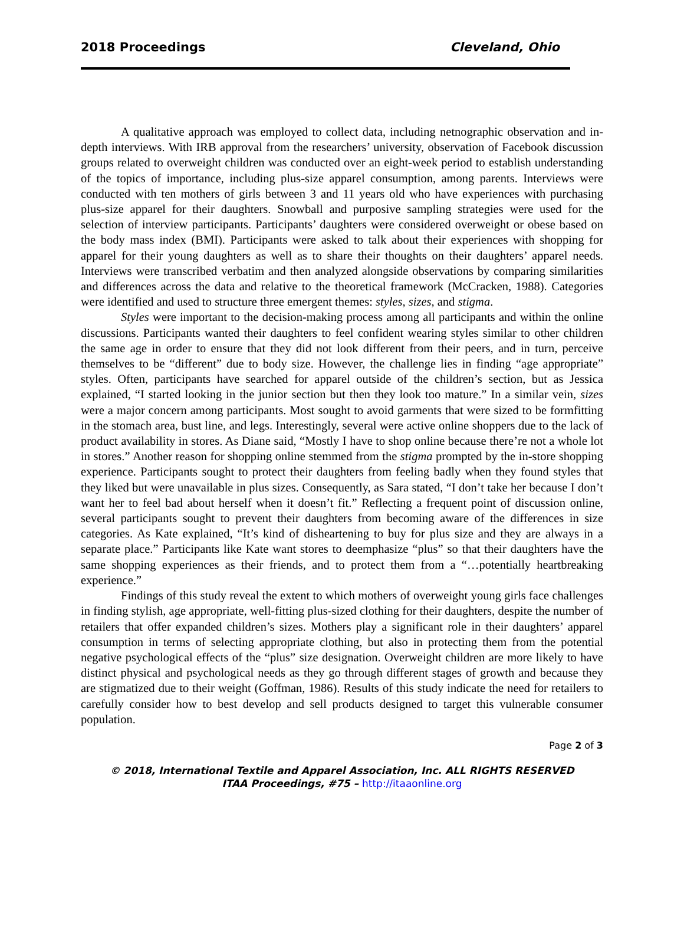2018 Proceedings Cleveland, Ohio
A qualitative approach was employed to collect data, including netnographic observation and in-depth interviews. With IRB approval from the researchers’ university, observation of Facebook discussion groups related to overweight children was conducted over an eight-week period to establish understanding of the topics of importance, including plus-size apparel consumption, among parents. Interviews were conducted with ten mothers of girls between 3 and 11 years old who have experiences with purchasing plus-size apparel for their daughters. Snowball and purposive sampling strategies were used for the selection of interview participants. Participants’ daughters were considered overweight or obese based on the body mass index (BMI). Participants were asked to talk about their experiences with shopping for apparel for their young daughters as well as to share their thoughts on their daughters’ apparel needs. Interviews were transcribed verbatim and then analyzed alongside observations by comparing similarities and differences across the data and relative to the theoretical framework (McCracken, 1988). Categories were identified and used to structure three emergent themes: styles, sizes, and stigma.
Styles were important to the decision-making process among all participants and within the online discussions. Participants wanted their daughters to feel confident wearing styles similar to other children the same age in order to ensure that they did not look different from their peers, and in turn, perceive themselves to be “different” due to body size. However, the challenge lies in finding “age appropriate” styles. Often, participants have searched for apparel outside of the children’s section, but as Jessica explained, “I started looking in the junior section but then they look too mature.” In a similar vein, sizes were a major concern among participants. Most sought to avoid garments that were sized to be formfitting in the stomach area, bust line, and legs. Interestingly, several were active online shoppers due to the lack of product availability in stores. As Diane said, “Mostly I have to shop online because there’re not a whole lot in stores.” Another reason for shopping online stemmed from the stigma prompted by the in-store shopping experience. Participants sought to protect their daughters from feeling badly when they found styles that they liked but were unavailable in plus sizes. Consequently, as Sara stated, “I don’t take her because I don’t want her to feel bad about herself when it doesn’t fit.” Reflecting a frequent point of discussion online, several participants sought to prevent their daughters from becoming aware of the differences in size categories. As Kate explained, “It’s kind of disheartening to buy for plus size and they are always in a separate place.” Participants like Kate want stores to deemphasize “plus” so that their daughters have the same shopping experiences as their friends, and to protect them from a “…potentially heartbreaking experience.”
Findings of this study reveal the extent to which mothers of overweight young girls face challenges in finding stylish, age appropriate, well-fitting plus-sized clothing for their daughters, despite the number of retailers that offer expanded children’s sizes. Mothers play a significant role in their daughters’ apparel consumption in terms of selecting appropriate clothing, but also in protecting them from the potential negative psychological effects of the “plus” size designation. Overweight children are more likely to have distinct physical and psychological needs as they go through different stages of growth and because they are stigmatized due to their weight (Goffman, 1986). Results of this study indicate the need for retailers to carefully consider how to best develop and sell products designed to target this vulnerable consumer population.
Page 2 of 3
© 2018, International Textile and Apparel Association, Inc. ALL RIGHTS RESERVED
ITAA Proceedings, #75 – http://itaaonline.org